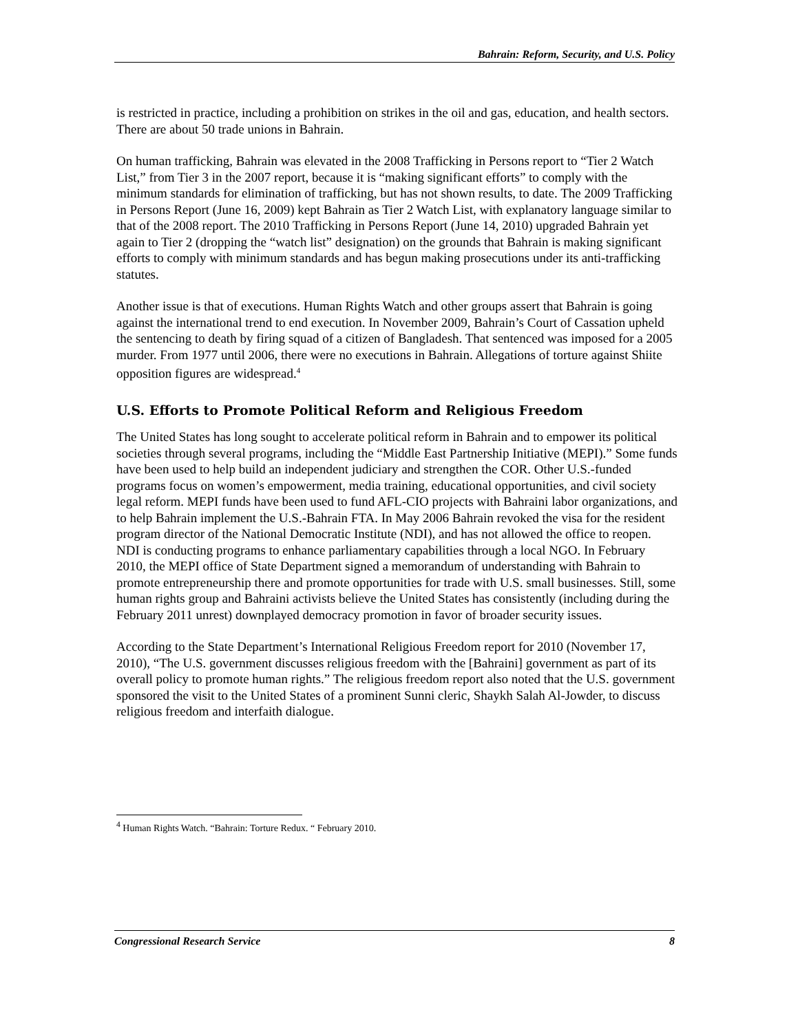Bahrain: Reform, Security, and U.S. Policy
is restricted in practice, including a prohibition on strikes in the oil and gas, education, and health sectors. There are about 50 trade unions in Bahrain.
On human trafficking, Bahrain was elevated in the 2008 Trafficking in Persons report to “Tier 2 Watch List,” from Tier 3 in the 2007 report, because it is “making significant efforts” to comply with the minimum standards for elimination of trafficking, but has not shown results, to date. The 2009 Trafficking in Persons Report (June 16, 2009) kept Bahrain as Tier 2 Watch List, with explanatory language similar to that of the 2008 report. The 2010 Trafficking in Persons Report (June 14, 2010) upgraded Bahrain yet again to Tier 2 (dropping the “watch list” designation) on the grounds that Bahrain is making significant efforts to comply with minimum standards and has begun making prosecutions under its anti-trafficking statutes.
Another issue is that of executions. Human Rights Watch and other groups assert that Bahrain is going against the international trend to end execution. In November 2009, Bahrain’s Court of Cassation upheld the sentencing to death by firing squad of a citizen of Bangladesh. That sentenced was imposed for a 2005 murder. From 1977 until 2006, there were no executions in Bahrain. Allegations of torture against Shiite opposition figures are widespread.<sup>4</sup>
U.S. Efforts to Promote Political Reform and Religious Freedom
The United States has long sought to accelerate political reform in Bahrain and to empower its political societies through several programs, including the “Middle East Partnership Initiative (MEPI).” Some funds have been used to help build an independent judiciary and strengthen the COR. Other U.S.-funded programs focus on women’s empowerment, media training, educational opportunities, and civil society legal reform. MEPI funds have been used to fund AFL-CIO projects with Bahraini labor organizations, and to help Bahrain implement the U.S.-Bahrain FTA. In May 2006 Bahrain revoked the visa for the resident program director of the National Democratic Institute (NDI), and has not allowed the office to reopen. NDI is conducting programs to enhance parliamentary capabilities through a local NGO. In February 2010, the MEPI office of State Department signed a memorandum of understanding with Bahrain to promote entrepreneurship there and promote opportunities for trade with U.S. small businesses. Still, some human rights group and Bahraini activists believe the United States has consistently (including during the February 2011 unrest) downplayed democracy promotion in favor of broader security issues.
According to the State Department’s International Religious Freedom report for 2010 (November 17, 2010), “The U.S. government discusses religious freedom with the [Bahraini] government as part of its overall policy to promote human rights.” The religious freedom report also noted that the U.S. government sponsored the visit to the United States of a prominent Sunni cleric, Shaykh Salah Al-Jowder, to discuss religious freedom and interfaith dialogue.
<sup>4</sup> Human Rights Watch. “Bahrain: Torture Redux. “ February 2010.
Congressional Research Service 8